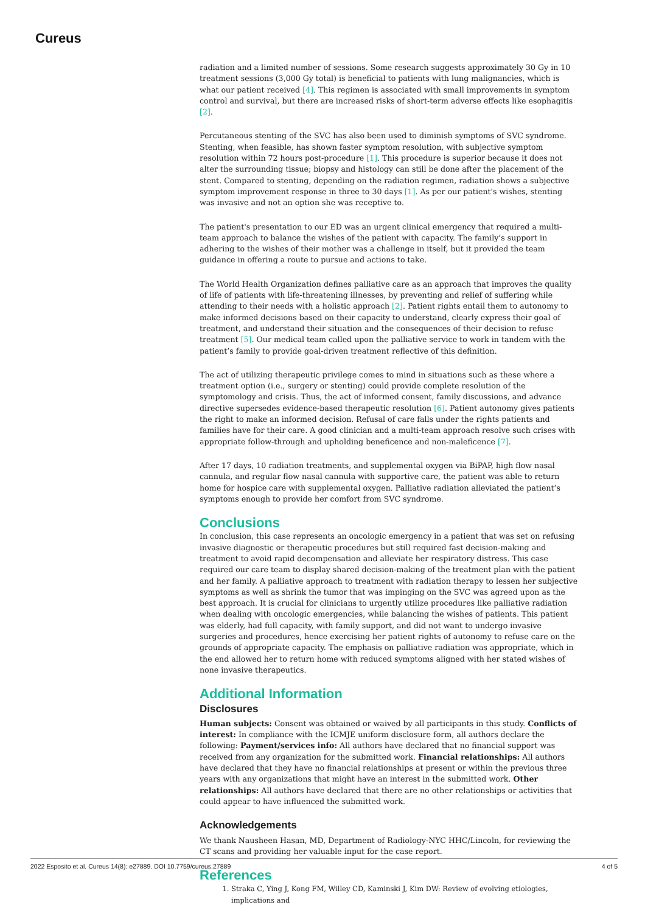Cureus
radiation and a limited number of sessions. Some research suggests approximately 30 Gy in 10 treatment sessions (3,000 Gy total) is beneficial to patients with lung malignancies, which is what our patient received [4]. This regimen is associated with small improvements in symptom control and survival, but there are increased risks of short-term adverse effects like esophagitis [2].
Percutaneous stenting of the SVC has also been used to diminish symptoms of SVC syndrome. Stenting, when feasible, has shown faster symptom resolution, with subjective symptom resolution within 72 hours post-procedure [1]. This procedure is superior because it does not alter the surrounding tissue; biopsy and histology can still be done after the placement of the stent. Compared to stenting, depending on the radiation regimen, radiation shows a subjective symptom improvement response in three to 30 days [1]. As per our patient's wishes, stenting was invasive and not an option she was receptive to.
The patient's presentation to our ED was an urgent clinical emergency that required a multi-team approach to balance the wishes of the patient with capacity. The family’s support in adhering to the wishes of their mother was a challenge in itself, but it provided the team guidance in offering a route to pursue and actions to take.
The World Health Organization defines palliative care as an approach that improves the quality of life of patients with life-threatening illnesses, by preventing and relief of suffering while attending to their needs with a holistic approach [2]. Patient rights entail them to autonomy to make informed decisions based on their capacity to understand, clearly express their goal of treatment, and understand their situation and the consequences of their decision to refuse treatment [5]. Our medical team called upon the palliative service to work in tandem with the patient’s family to provide goal-driven treatment reflective of this definition.
The act of utilizing therapeutic privilege comes to mind in situations such as these where a treatment option (i.e., surgery or stenting) could provide complete resolution of the symptomology and crisis. Thus, the act of informed consent, family discussions, and advance directive supersedes evidence-based therapeutic resolution [6]. Patient autonomy gives patients the right to make an informed decision. Refusal of care falls under the rights patients and families have for their care. A good clinician and a multi-team approach resolve such crises with appropriate follow-through and upholding beneficence and non-maleficence [7].
After 17 days, 10 radiation treatments, and supplemental oxygen via BiPAP, high flow nasal cannula, and regular flow nasal cannula with supportive care, the patient was able to return home for hospice care with supplemental oxygen. Palliative radiation alleviated the patient’s symptoms enough to provide her comfort from SVC syndrome.
Conclusions
In conclusion, this case represents an oncologic emergency in a patient that was set on refusing invasive diagnostic or therapeutic procedures but still required fast decision-making and treatment to avoid rapid decompensation and alleviate her respiratory distress. This case required our care team to display shared decision-making of the treatment plan with the patient and her family. A palliative approach to treatment with radiation therapy to lessen her subjective symptoms as well as shrink the tumor that was impinging on the SVC was agreed upon as the best approach. It is crucial for clinicians to urgently utilize procedures like palliative radiation when dealing with oncologic emergencies, while balancing the wishes of patients. This patient was elderly, had full capacity, with family support, and did not want to undergo invasive surgeries and procedures, hence exercising her patient rights of autonomy to refuse care on the grounds of appropriate capacity. The emphasis on palliative radiation was appropriate, which in the end allowed her to return home with reduced symptoms aligned with her stated wishes of none invasive therapeutics.
Additional Information
Disclosures
Human subjects: Consent was obtained or waived by all participants in this study. Conflicts of interest: In compliance with the ICMJE uniform disclosure form, all authors declare the following: Payment/services info: All authors have declared that no financial support was received from any organization for the submitted work. Financial relationships: All authors have declared that they have no financial relationships at present or within the previous three years with any organizations that might have an interest in the submitted work. Other relationships: All authors have declared that there are no other relationships or activities that could appear to have influenced the submitted work.
Acknowledgements
We thank Nausheen Hasan, MD, Department of Radiology-NYC HHC/Lincoln, for reviewing the CT scans and providing her valuable input for the case report.
References
1. Straka C, Ying J, Kong FM, Willey CD, Kaminski J, Kim DW: Review of evolving etiologies, implications and
2022 Esposito et al. Cureus 14(8): e27889. DOI 10.7759/cureus.27889 4 of 5